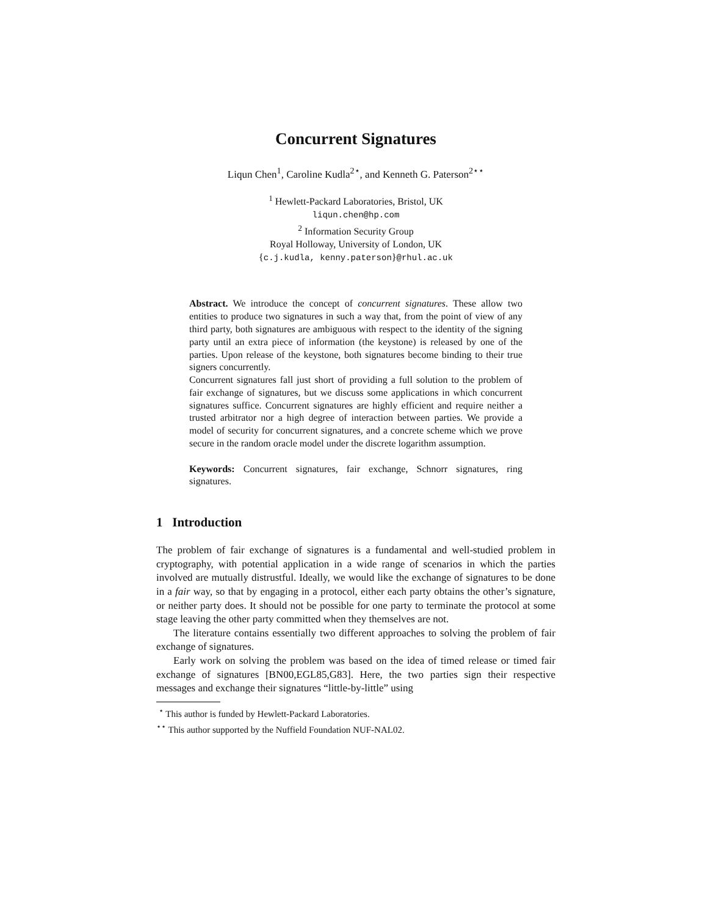Concurrent Signatures
Liqun Chen<sup>1</sup>, Caroline Kudla<sup>2⋆</sup>, and Kenneth G. Paterson<sup>2⋆⋆</sup>
<sup>1</sup> Hewlett-Packard Laboratories, Bristol, UK
liqun.chen@hp.com
<sup>2</sup> Information Security Group
Royal Holloway, University of London, UK
{c.j.kudla, kenny.paterson}@rhul.ac.uk
Abstract. We introduce the concept of concurrent signatures. These allow two entities to produce two signatures in such a way that, from the point of view of any third party, both signatures are ambiguous with respect to the identity of the signing party until an extra piece of information (the keystone) is released by one of the parties. Upon release of the keystone, both signatures become binding to their true signers concurrently.
Concurrent signatures fall just short of providing a full solution to the problem of fair exchange of signatures, but we discuss some applications in which concurrent signatures suffice. Concurrent signatures are highly efficient and require neither a trusted arbitrator nor a high degree of interaction between parties. We provide a model of security for concurrent signatures, and a concrete scheme which we prove secure in the random oracle model under the discrete logarithm assumption.
Keywords: Concurrent signatures, fair exchange, Schnorr signatures, ring signatures.
1 Introduction
The problem of fair exchange of signatures is a fundamental and well-studied problem in cryptography, with potential application in a wide range of scenarios in which the parties involved are mutually distrustful. Ideally, we would like the exchange of signatures to be done in a fair way, so that by engaging in a protocol, either each party obtains the other’s signature, or neither party does. It should not be possible for one party to terminate the protocol at some stage leaving the other party committed when they themselves are not.
The literature contains essentially two different approaches to solving the problem of fair exchange of signatures.
Early work on solving the problem was based on the idea of timed release or timed fair exchange of signatures [BN00,EGL85,G83]. Here, the two parties sign their respective messages and exchange their signatures “little-by-little” using
<sup>⋆</sup> This author is funded by Hewlett-Packard Laboratories.
<sup>⋆⋆</sup> This author supported by the Nuffield Foundation NUF-NAL02.